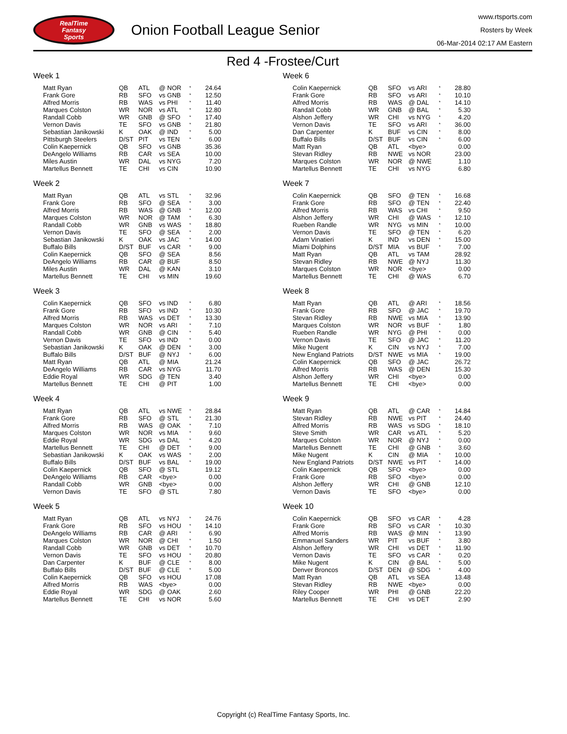RealTime
Fantasy
Sports
Onion Football League Senior
www.rtsports.com
Rosters by Week
06-Mar-2014 02:17 AM Eastern
Red 4 -Frostee/Curt
Week 1
| Matt Ryan | QB | ATL | @ NOR | * | 24.64 |
| Frank Gore | RB | SFO | vs GNB | * | 12.50 |
| Alfred Morris | RB | WAS | vs PHI | * | 11.40 |
| Marques Colston | WR | NOR | vs ATL | * | 12.80 |
| Randall Cobb | WR | GNB | @ SFO | * | 17.40 |
| Vernon Davis | TE | SFO | vs GNB | * | 21.80 |
| Sebastian Janikowski | K | OAK | @ IND | * | 5.00 |
| Pittsburgh Steelers | D/ST | PIT | vs TEN | * | 6.00 |
| Colin Kaepernick | QB | SFO | vs GNB | | 35.36 |
| DeAngelo Williams | RB | CAR | vs SEA | | 10.00 |
| Miles Austin | WR | DAL | vs NYG | | 7.20 |
| Martellus Bennett | TE | CHI | vs CIN | | 10.90 |
Week 2
| Matt Ryan | QB | ATL | vs STL | * | 32.96 |
| Frank Gore | RB | SFO | @ SEA | * | 3.00 |
| Alfred Morris | RB | WAS | @ GNB | * | 12.00 |
| Marques Colston | WR | NOR | @ TAM | * | 6.30 |
| Randall Cobb | WR | GNB | vs WAS | * | 18.80 |
| Vernon Davis | TE | SFO | @ SEA | * | 2.00 |
| Sebastian Janikowski | K | OAK | vs JAC | * | 14.00 |
| Buffalo Bills | D/ST | BUF | vs CAR | * | 9.00 |
| Colin Kaepernick | QB | SFO | @ SEA | | 8.56 |
| DeAngelo Williams | RB | CAR | @ BUF | | 8.50 |
| Miles Austin | WR | DAL | @ KAN | | 3.10 |
| Martellus Bennett | TE | CHI | vs MIN | | 19.60 |
Week 3
| Colin Kaepernick | QB | SFO | vs IND | * | 6.80 |
| Frank Gore | RB | SFO | vs IND | * | 10.30 |
| Alfred Morris | RB | WAS | vs DET | * | 13.30 |
| Marques Colston | WR | NOR | vs ARI | * | 7.10 |
| Randall Cobb | WR | GNB | @ CIN | * | 5.40 |
| Vernon Davis | TE | SFO | vs IND | * | 0.00 |
| Sebastian Janikowski | K | OAK | @ DEN | * | 3.00 |
| Buffalo Bills | D/ST | BUF | @ NYJ | * | 6.00 |
| Matt Ryan | QB | ATL | @ MIA | | 21.24 |
| DeAngelo Williams | RB | CAR | vs NYG | | 11.70 |
| Eddie Royal | WR | SDG | @ TEN | | 3.40 |
| Martellus Bennett | TE | CHI | @ PIT | | 1.00 |
Week 4
| Matt Ryan | QB | ATL | vs NWE | * | 28.84 |
| Frank Gore | RB | SFO | @ STL | * | 21.30 |
| Alfred Morris | RB | WAS | @ OAK | * | 7.10 |
| Marques Colston | WR | NOR | vs MIA | * | 9.60 |
| Eddie Royal | WR | SDG | vs DAL | * | 4.20 |
| Martellus Bennett | TE | CHI | @ DET | * | 9.00 |
| Sebastian Janikowski | K | OAK | vs WAS | * | 2.00 |
| Buffalo Bills | D/ST | BUF | vs BAL | * | 19.00 |
| Colin Kaepernick | QB | SFO | @ STL | | 19.12 |
| DeAngelo Williams | RB | CAR | <bye> | | 0.00 |
| Randall Cobb | WR | GNB | <bye> | | 0.00 |
| Vernon Davis | TE | SFO | @ STL | | 7.80 |
Week 5
| Matt Ryan | QB | ATL | vs NYJ | * | 24.76 |
| Frank Gore | RB | SFO | vs HOU | * | 14.10 |
| DeAngelo Williams | RB | CAR | @ ARI | * | 6.90 |
| Marques Colston | WR | NOR | @ CHI | * | 1.50 |
| Randall Cobb | WR | GNB | vs DET | * | 10.70 |
| Vernon Davis | TE | SFO | vs HOU | * | 20.80 |
| Dan Carpenter | K | BUF | @ CLE | * | 8.00 |
| Buffalo Bills | D/ST | BUF | @ CLE | * | 5.00 |
| Colin Kaepernick | QB | SFO | vs HOU | | 17.08 |
| Alfred Morris | RB | WAS | <bye> | | 0.00 |
| Eddie Royal | WR | SDG | @ OAK | | 2.60 |
| Martellus Bennett | TE | CHI | vs NOR | | 5.60 |
Week 6
| Colin Kaepernick | QB | SFO | vs ARI | * | 28.80 |
| Frank Gore | RB | SFO | vs ARI | * | 10.10 |
| Alfred Morris | RB | WAS | @ DAL | * | 14.10 |
| Randall Cobb | WR | GNB | @ BAL | * | 5.30 |
| Alshon Jeffery | WR | CHI | vs NYG | * | 4.20 |
| Vernon Davis | TE | SFO | vs ARI | * | 36.00 |
| Dan Carpenter | K | BUF | vs CIN | * | 8.00 |
| Buffalo Bills | D/ST | BUF | vs CIN | * | 6.00 |
| Matt Ryan | QB | ATL | <bye> | | 0.00 |
| Stevan Ridley | RB | NWE | vs NOR | | 23.00 |
| Marques Colston | WR | NOR | @ NWE | | 1.10 |
| Martellus Bennett | TE | CHI | vs NYG | | 6.80 |
Week 7
| Colin Kaepernick | QB | SFO | @ TEN | * | 16.68 |
| Frank Gore | RB | SFO | @ TEN | * | 22.40 |
| Alfred Morris | RB | WAS | vs CHI | * | 9.50 |
| Alshon Jeffery | WR | CHI | @ WAS | * | 12.10 |
| Rueben Randle | WR | NYG | vs MIN | * | 10.00 |
| Vernon Davis | TE | SFO | @ TEN | * | 6.20 |
| Adam Vinatieri | K | IND | vs DEN | * | 15.00 |
| Miami Dolphins | D/ST | MIA | vs BUF | * | 7.00 |
| Matt Ryan | QB | ATL | vs TAM | | 28.92 |
| Stevan Ridley | RB | NWE | @ NYJ | | 11.30 |
| Marques Colston | WR | NOR | <bye> | | 0.00 |
| Martellus Bennett | TE | CHI | @ WAS | | 6.70 |
Week 8
| Matt Ryan | QB | ATL | @ ARI | * | 18.56 |
| Frank Gore | RB | SFO | @ JAC | * | 19.70 |
| Stevan Ridley | RB | NWE | vs MIA | * | 13.90 |
| Marques Colston | WR | NOR | vs BUF | * | 1.80 |
| Rueben Randle | WR | NYG | @ PHI | * | 0.00 |
| Vernon Davis | TE | SFO | @ JAC | * | 11.20 |
| Mike Nugent | K | CIN | vs NYJ | * | 7.00 |
| New England Patriots | D/ST | NWE | vs MIA | * | 19.00 |
| Colin Kaepernick | QB | SFO | @ JAC | | 26.72 |
| Alfred Morris | RB | WAS | @ DEN | | 15.30 |
| Alshon Jeffery | WR | CHI | <bye> | | 0.00 |
| Martellus Bennett | TE | CHI | <bye> | | 0.00 |
Week 9
| Matt Ryan | QB | ATL | @ CAR | * | 14.84 |
| Stevan Ridley | RB | NWE | vs PIT | * | 24.40 |
| Alfred Morris | RB | WAS | vs SDG | * | 18.10 |
| Steve Smith | WR | CAR | vs ATL | * | 5.20 |
| Marques Colston | WR | NOR | @ NYJ | * | 0.00 |
| Martellus Bennett | TE | CHI | @ GNB | * | 3.60 |
| Mike Nugent | K | CIN | @ MIA | * | 10.00 |
| New England Patriots | D/ST | NWE | vs PIT | * | 14.00 |
| Colin Kaepernick | QB | SFO | <bye> | | 0.00 |
| Frank Gore | RB | SFO | <bye> | | 0.00 |
| Alshon Jeffery | WR | CHI | @ GNB | | 12.10 |
| Vernon Davis | TE | SFO | <bye> | | 0.00 |
Week 10
| Colin Kaepernick | QB | SFO | vs CAR | * | 4.28 |
| Frank Gore | RB | SFO | vs CAR | * | 10.30 |
| Alfred Morris | RB | WAS | @ MIN | * | 13.90 |
| Emmanuel Sanders | WR | PIT | vs BUF | * | 3.80 |
| Alshon Jeffery | WR | CHI | vs DET | * | 11.90 |
| Vernon Davis | TE | SFO | vs CAR | * | 0.20 |
| Mike Nugent | K | CIN | @ BAL | * | 5.00 |
| Denver Broncos | D/ST | DEN | @ SDG | * | 4.00 |
| Matt Ryan | QB | ATL | vs SEA | | 13.48 |
| Stevan Ridley | RB | NWE | <bye> | | 0.00 |
| Riley Cooper | WR | PHI | @ GNB | | 22.20 |
| Martellus Bennett | TE | CHI | vs DET | | 2.90 |
Copyright (c) RealTime Fantasy Sports, Inc.